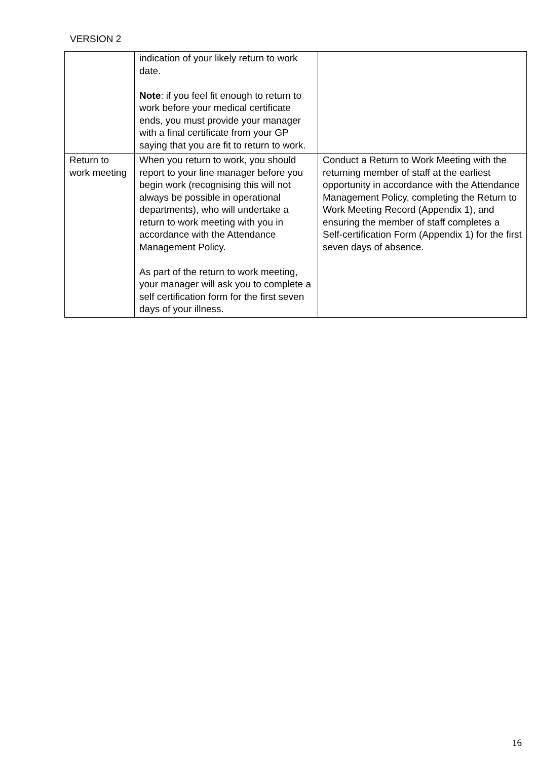VERSION 2
| | indication of your likely return to work date. Note : if you feel fit enough to return to work before your medical certificate ends, you must provide your manager with a final certificate from your GP saying that you are fit to return to work. | |
| Return to work meeting | When you return to work, you should report to your line manager before you begin work (recognising this will not always be possible in operational departments), who will undertake a return to work meeting with you in accordance with the Attendance Management Policy. As part of the return to work meeting, your manager will ask you to complete a self certification form for the first seven days of your illness. | Conduct a Return to Work Meeting with the returning member of staff at the earliest opportunity in accordance with the Attendance Management Policy, completing the Return to Work Meeting Record (Appendix 1), and ensuring the member of staff completes a Self-certification Form (Appendix 1) for the first seven days of absence. |
16